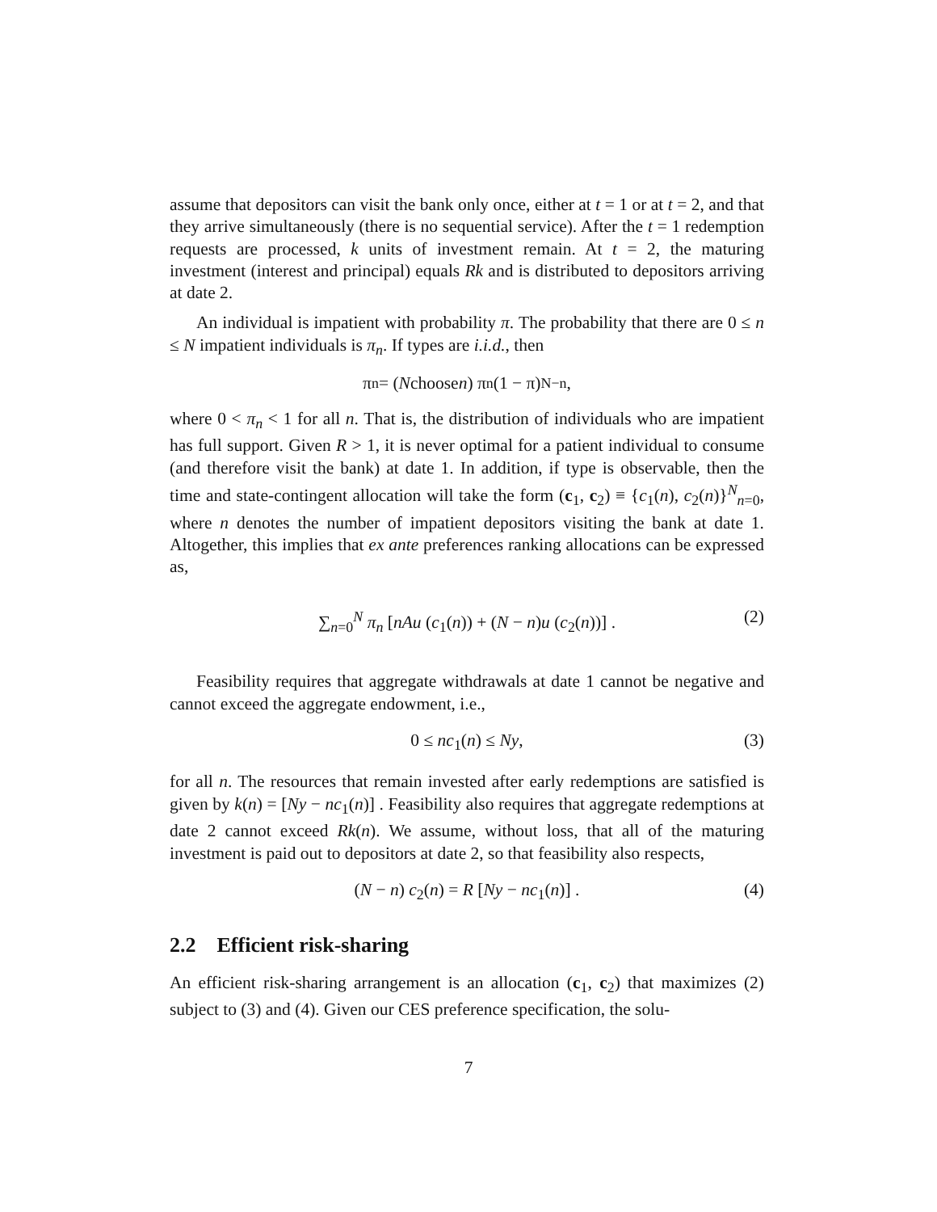assume that depositors can visit the bank only once, either at t = 1 or at t = 2, and that they arrive simultaneously (there is no sequential service). After the t = 1 redemption requests are processed, k units of investment remain. At t = 2, the maturing investment (interest and principal) equals Rk and is distributed to depositors arriving at date 2.
An individual is impatient with probability π. The probability that there are 0 ≤ n ≤ N impatient individuals is π<sub>n</sub>. If types are i.i.d., then
π<sub>n</sub> = (N choose n) π<sup>n</sup>(1 − π)<sup>N−n</sup>,
where 0 < π<sub>n</sub> < 1 for all n. That is, the distribution of individuals who are impatient has full support. Given R > 1, it is never optimal for a patient individual to consume (and therefore visit the bank) at date 1. In addition, if type is observable, then the time and state-contingent allocation will take the form (c<sub>1</sub>, c<sub>2</sub>) ≡ {c<sub>1</sub>(n), c<sub>2</sub>(n)}<sup>N</sup><sub>n=0</sub>, where n denotes the number of impatient depositors visiting the bank at date 1. Altogether, this implies that ex ante preferences ranking allocations can be expressed as,
∑<sub>n=0</sub><sup>N</sup> π<sub>n</sub> [nAu (c<sub>1</sub>(n)) + (N − n)u (c<sub>2</sub>(n))] . (2)
Feasibility requires that aggregate withdrawals at date 1 cannot be negative and cannot exceed the aggregate endowment, i.e.,
0 ≤ nc<sub>1</sub>(n) ≤ Ny, (3)
for all n. The resources that remain invested after early redemptions are satisfied is given by k(n) = [Ny − nc<sub>1</sub>(n)] . Feasibility also requires that aggregate redemptions at date 2 cannot exceed Rk(n). We assume, without loss, that all of the maturing investment is paid out to depositors at date 2, so that feasibility also respects,
(N − n) c<sub>2</sub>(n) = R [Ny − nc<sub>1</sub>(n)] . (4)
2.2 Efficient risk-sharing
An efficient risk-sharing arrangement is an allocation (c<sub>1</sub>, c<sub>2</sub>) that maximizes (2) subject to (3) and (4). Given our CES preference specification, the solu-
7